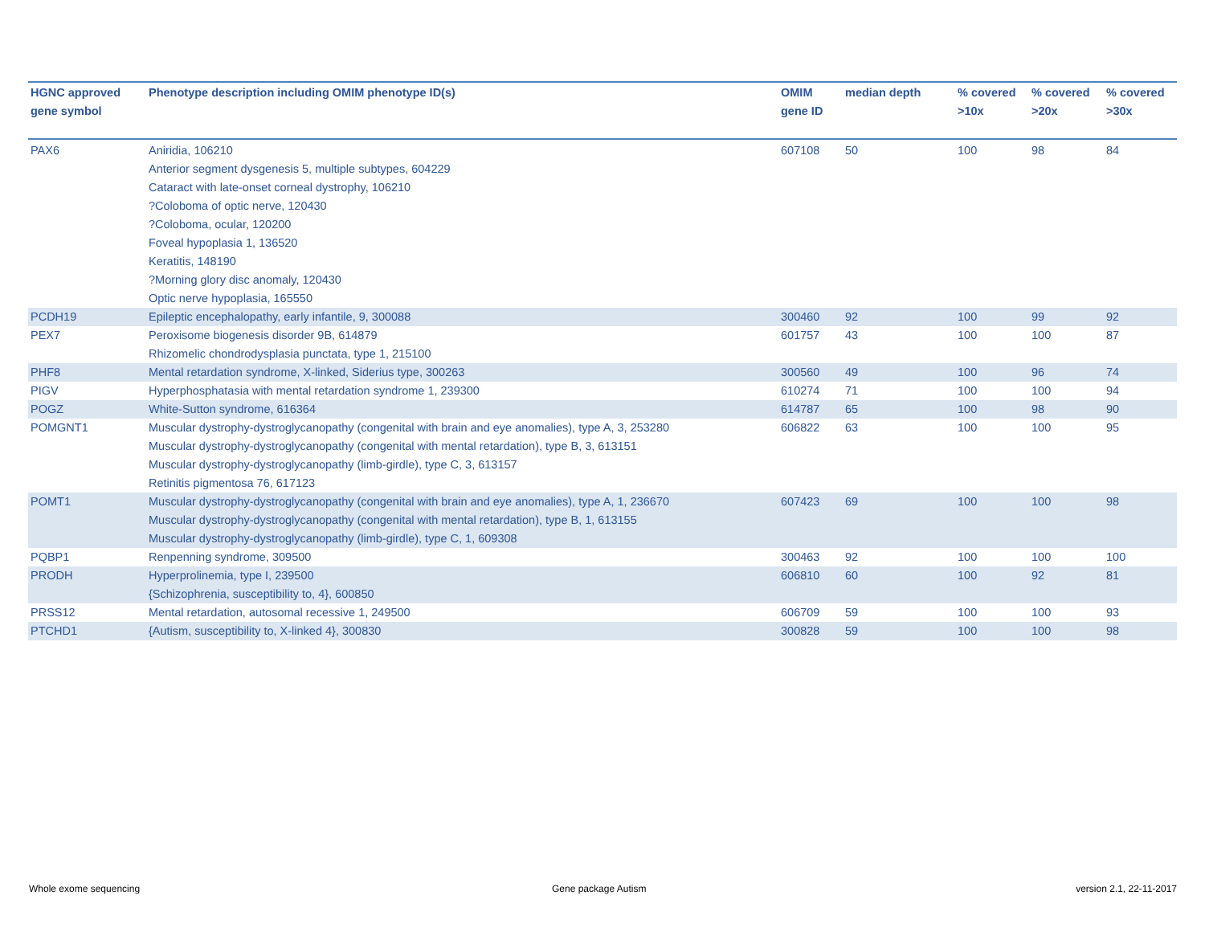| HGNC approved gene symbol | Phenotype description including OMIM phenotype ID(s) | OMIM gene ID | median depth | % covered >10x | % covered >20x | % covered >30x |
| --- | --- | --- | --- | --- | --- | --- |
| PAX6 | Aniridia, 106210 Anterior segment dysgenesis 5, multiple subtypes, 604229 Cataract with late-onset corneal dystrophy, 106210 ?Coloboma of optic nerve, 120430 ?Coloboma, ocular, 120200 Foveal hypoplasia 1, 136520 Keratitis, 148190 ?Morning glory disc anomaly, 120430 Optic nerve hypoplasia, 165550 | 607108 | 50 | 100 | 98 | 84 |
| PCDH19 | Epileptic encephalopathy, early infantile, 9, 300088 | 300460 | 92 | 100 | 99 | 92 |
| PEX7 | Peroxisome biogenesis disorder 9B, 614879 Rhizomelic chondrodysplasia punctata, type 1, 215100 | 601757 | 43 | 100 | 100 | 87 |
| PHF8 | Mental retardation syndrome, X-linked, Siderius type, 300263 | 300560 | 49 | 100 | 96 | 74 |
| PIGV | Hyperphosphatasia with mental retardation syndrome 1, 239300 | 610274 | 71 | 100 | 100 | 94 |
| POGZ | White-Sutton syndrome, 616364 | 614787 | 65 | 100 | 98 | 90 |
| POMGNT1 | Muscular dystrophy-dystroglycanopathy (congenital with brain and eye anomalies), type A, 3, 253280 Muscular dystrophy-dystroglycanopathy (congenital with mental retardation), type B, 3, 613151 Muscular dystrophy-dystroglycanopathy (limb-girdle), type C, 3, 613157 Retinitis pigmentosa 76, 617123 | 606822 | 63 | 100 | 100 | 95 |
| POMT1 | Muscular dystrophy-dystroglycanopathy (congenital with brain and eye anomalies), type A, 1, 236670 Muscular dystrophy-dystroglycanopathy (congenital with mental retardation), type B, 1, 613155 Muscular dystrophy-dystroglycanopathy (limb-girdle), type C, 1, 609308 | 607423 | 69 | 100 | 100 | 98 |
| PQBP1 | Renpenning syndrome, 309500 | 300463 | 92 | 100 | 100 | 100 |
| PRODH | Hyperprolinemia, type I, 239500 {Schizophrenia, susceptibility to, 4}, 600850 | 606810 | 60 | 100 | 92 | 81 |
| PRSS12 | Mental retardation, autosomal recessive 1, 249500 | 606709 | 59 | 100 | 100 | 93 |
| PTCHD1 | {Autism, susceptibility to, X-linked 4}, 300830 | 300828 | 59 | 100 | 100 | 98 |
Whole exome sequencing Gene package Autism version 2.1, 22-11-2017